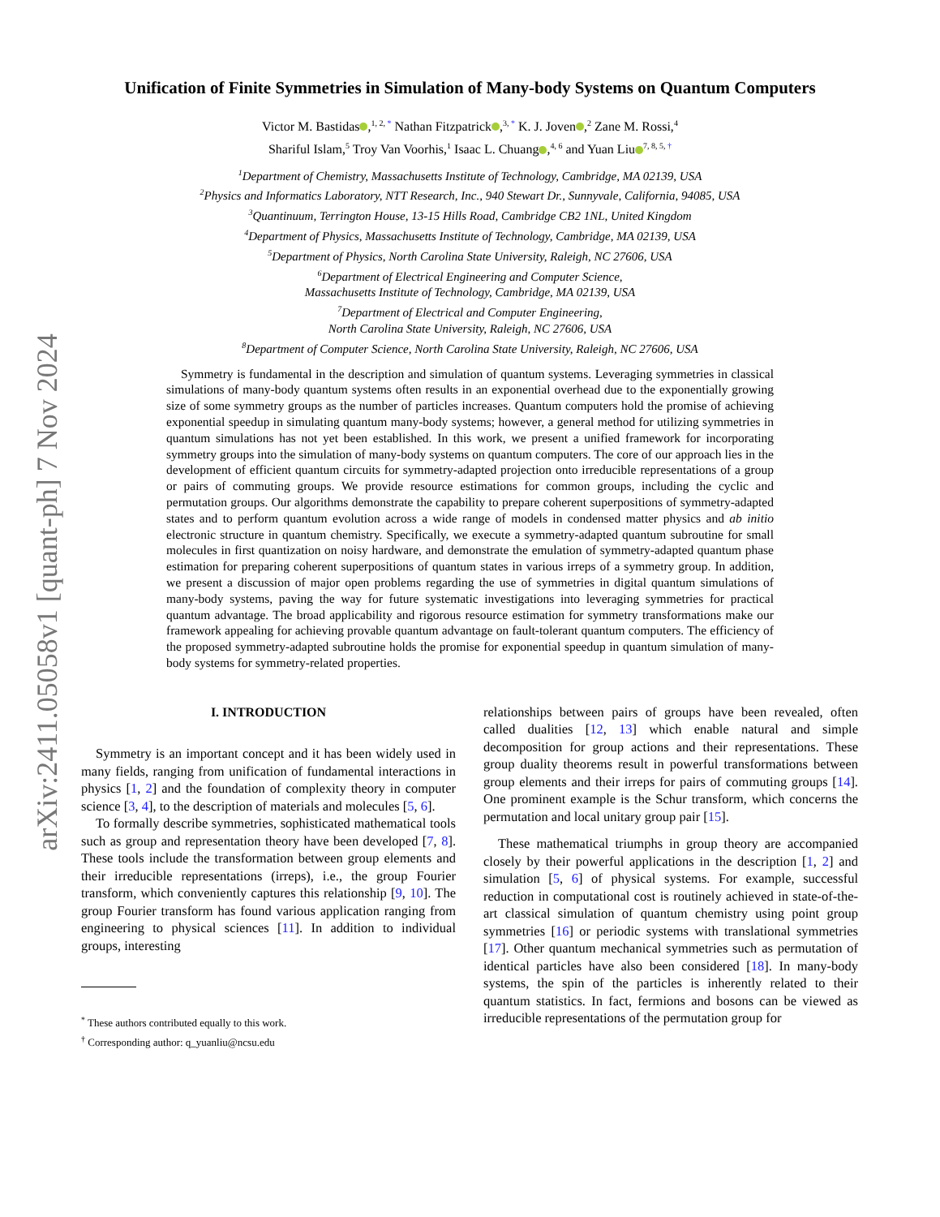arXiv:2411.05058v1 [quant-ph] 7 Nov 2024
Unification of Finite Symmetries in Simulation of Many-body Systems on Quantum Computers
Victor M. Bastidas ,<sup>1, 2, *</sup> Nathan Fitzpatrick ,<sup>3, *</sup> K. J. Joven ,<sup>2</sup> Zane M. Rossi,<sup>4</sup>
Shariful Islam,<sup>5</sup> Troy Van Voorhis,<sup>1</sup> Isaac L. Chuang ,<sup>4, 6</sup> and Yuan Liu<sup>7, 8, 5, †</sup>
<sup>1</sup> Department of Chemistry, Massachusetts Institute of Technology, Cambridge, MA 02139, USA
<sup>2</sup> Physics and Informatics Laboratory, NTT Research, Inc., 940 Stewart Dr., Sunnyvale, California, 94085, USA
<sup>3</sup> Quantinuum, Terrington House, 13-15 Hills Road, Cambridge CB2 1NL, United Kingdom
<sup>4</sup> Department of Physics, Massachusetts Institute of Technology, Cambridge, MA 02139, USA
<sup>5</sup> Department of Physics, North Carolina State University, Raleigh, NC 27606, USA
<sup>6</sup> Department of Electrical Engineering and Computer Science,
Massachusetts Institute of Technology, Cambridge, MA 02139, USA
<sup>7</sup> Department of Electrical and Computer Engineering,
North Carolina State University, Raleigh, NC 27606, USA
<sup>8</sup> Department of Computer Science, North Carolina State University, Raleigh, NC 27606, USA
Symmetry is fundamental in the description and simulation of quantum systems. Leveraging symmetries in classical simulations of many-body quantum systems often results in an exponential overhead due to the exponentially growing size of some symmetry groups as the number of particles increases. Quantum computers hold the promise of achieving exponential speedup in simulating quantum many-body systems; however, a general method for utilizing symmetries in quantum simulations has not yet been established. In this work, we present a unified framework for incorporating symmetry groups into the simulation of many-body systems on quantum computers. The core of our approach lies in the development of efficient quantum circuits for symmetry-adapted projection onto irreducible representations of a group or pairs of commuting groups. We provide resource estimations for common groups, including the cyclic and permutation groups. Our algorithms demonstrate the capability to prepare coherent superpositions of symmetry-adapted states and to perform quantum evolution across a wide range of models in condensed matter physics and ab initio electronic structure in quantum chemistry. Specifically, we execute a symmetry-adapted quantum subroutine for small molecules in first quantization on noisy hardware, and demonstrate the emulation of symmetry-adapted quantum phase estimation for preparing coherent superpositions of quantum states in various irreps of a symmetry group. In addition, we present a discussion of major open problems regarding the use of symmetries in digital quantum simulations of many-body systems, paving the way for future systematic investigations into leveraging symmetries for practical quantum advantage. The broad applicability and rigorous resource estimation for symmetry transformations make our framework appealing for achieving provable quantum advantage on fault-tolerant quantum computers. The efficiency of the proposed symmetry-adapted subroutine holds the promise for exponential speedup in quantum simulation of many-body systems for symmetry-related properties.
I. INTRODUCTION
Symmetry is an important concept and it has been widely used in many fields, ranging from unification of fundamental interactions in physics [1, 2] and the foundation of complexity theory in computer science [3, 4], to the description of materials and molecules [5, 6].
To formally describe symmetries, sophisticated mathematical tools such as group and representation theory have been developed [7, 8]. These tools include the transformation between group elements and their irreducible representations (irreps), i.e., the group Fourier transform, which conveniently captures this relationship [9, 10]. The group Fourier transform has found various application ranging from engineering to physical sciences [11]. In addition to individual groups, interesting
<sup>*</sup> These authors contributed equally to this work.
<sup>†</sup> Corresponding author: q_yuanliu@ncsu.edu
relationships between pairs of groups have been revealed, often called dualities [12, 13] which enable natural and simple decomposition for group actions and their representations. These group duality theorems result in powerful transformations between group elements and their irreps for pairs of commuting groups [14]. One prominent example is the Schur transform, which concerns the permutation and local unitary group pair [15].
These mathematical triumphs in group theory are accompanied closely by their powerful applications in the description [1, 2] and simulation [5, 6] of physical systems. For example, successful reduction in computational cost is routinely achieved in state-of-the-art classical simulation of quantum chemistry using point group symmetries [16] or periodic systems with translational symmetries [17]. Other quantum mechanical symmetries such as permutation of identical particles have also been considered [18]. In many-body systems, the spin of the particles is inherently related to their quantum statistics. In fact, fermions and bosons can be viewed as irreducible representations of the permutation group for